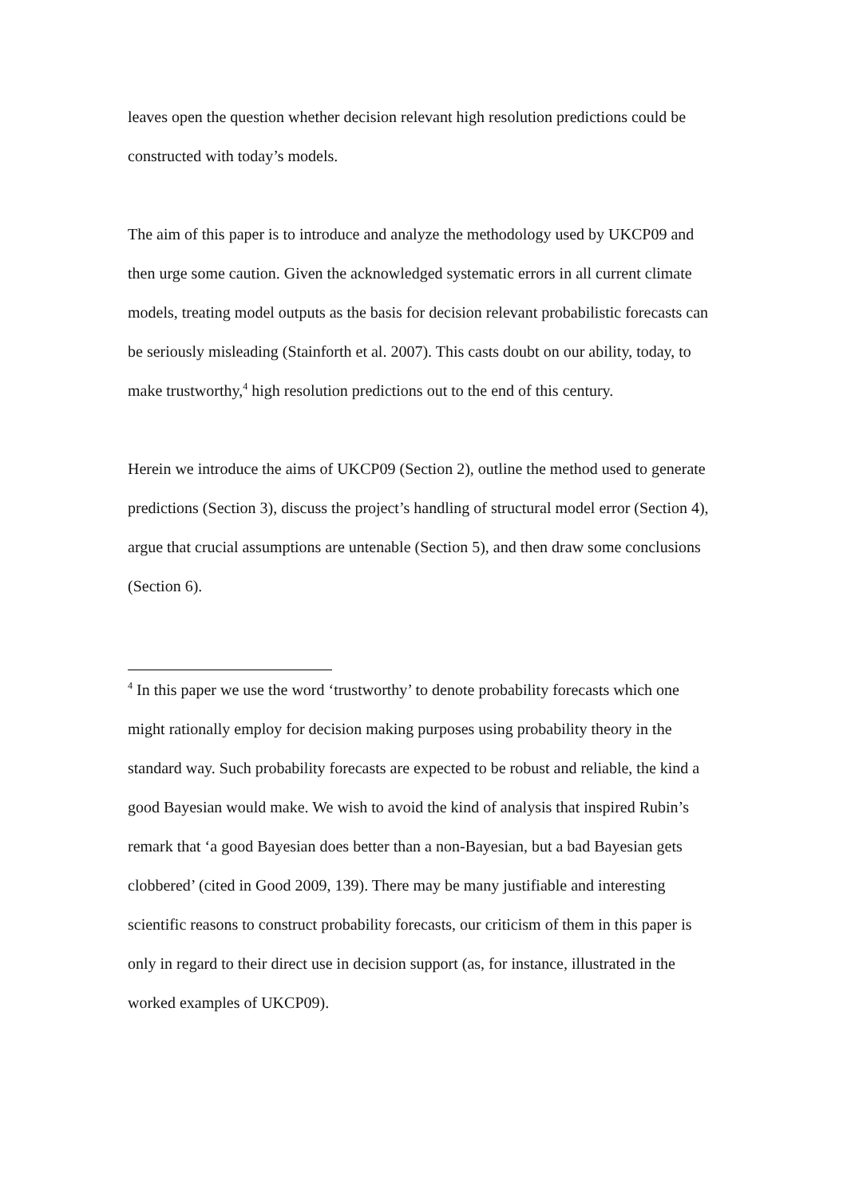leaves open the question whether decision relevant high resolution predictions could be constructed with today’s models.
The aim of this paper is to introduce and analyze the methodology used by UKCP09 and then urge some caution. Given the acknowledged systematic errors in all current climate models, treating model outputs as the basis for decision relevant probabilistic forecasts can be seriously misleading (Stainforth et al. 2007). This casts doubt on our ability, today, to make trustworthy,<sup>4</sup> high resolution predictions out to the end of this century.
Herein we introduce the aims of UKCP09 (Section 2), outline the method used to generate predictions (Section 3), discuss the project’s handling of structural model error (Section 4), argue that crucial assumptions are untenable (Section 5), and then draw some conclusions (Section 6).
<sup>4</sup> In this paper we use the word ‘trustworthy’ to denote probability forecasts which one might rationally employ for decision making purposes using probability theory in the standard way. Such probability forecasts are expected to be robust and reliable, the kind a good Bayesian would make. We wish to avoid the kind of analysis that inspired Rubin’s remark that ‘a good Bayesian does better than a non-Bayesian, but a bad Bayesian gets clobbered’ (cited in Good 2009, 139). There may be many justifiable and interesting scientific reasons to construct probability forecasts, our criticism of them in this paper is only in regard to their direct use in decision support (as, for instance, illustrated in the worked examples of UKCP09).